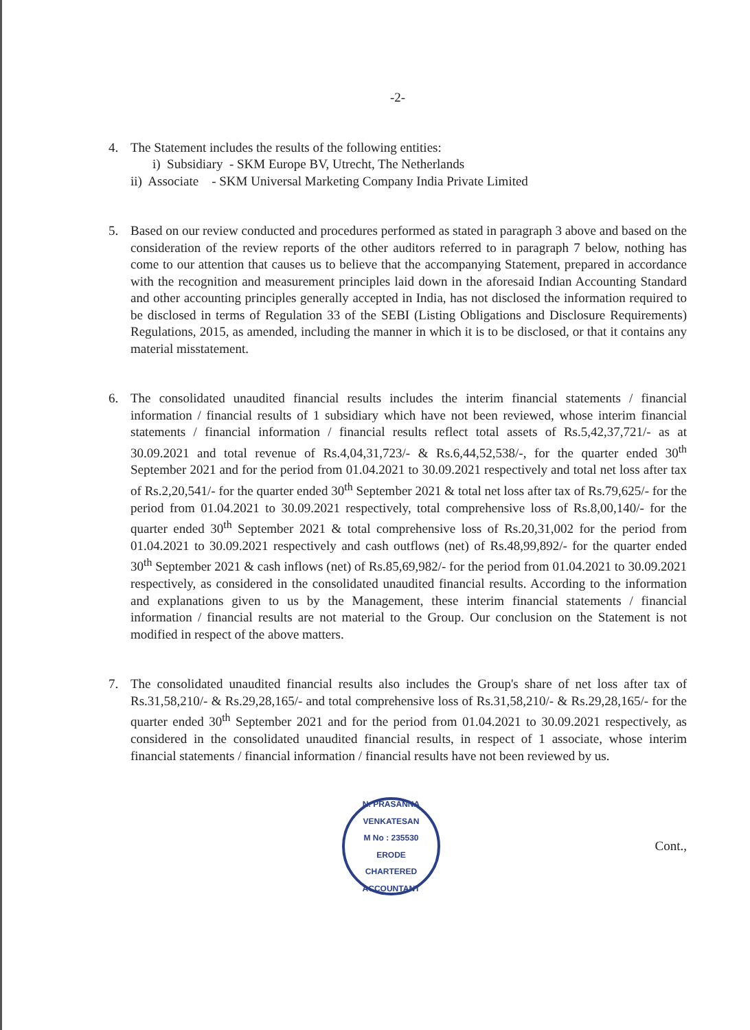-2-
4. The Statement includes the results of the following entities:
i) Subsidiary - SKM Europe BV, Utrecht, The Netherlands
ii) Associate - SKM Universal Marketing Company India Private Limited
5. Based on our review conducted and procedures performed as stated in paragraph 3 above and based on the consideration of the review reports of the other auditors referred to in paragraph 7 below, nothing has come to our attention that causes us to believe that the accompanying Statement, prepared in accordance with the recognition and measurement principles laid down in the aforesaid Indian Accounting Standard and other accounting principles generally accepted in India, has not disclosed the information required to be disclosed in terms of Regulation 33 of the SEBI (Listing Obligations and Disclosure Requirements) Regulations, 2015, as amended, including the manner in which it is to be disclosed, or that it contains any material misstatement.
6. The consolidated unaudited financial results includes the interim financial statements / financial information / financial results of 1 subsidiary which have not been reviewed, whose interim financial statements / financial information / financial results reflect total assets of Rs.5,42,37,721/- as at 30.09.2021 and total revenue of Rs.4,04,31,723/- & Rs.6,44,52,538/-, for the quarter ended 30<sup>th</sup> September 2021 and for the period from 01.04.2021 to 30.09.2021 respectively and total net loss after tax of Rs.2,20,541/- for the quarter ended 30<sup>th</sup> September 2021 & total net loss after tax of Rs.79,625/- for the period from 01.04.2021 to 30.09.2021 respectively, total comprehensive loss of Rs.8,00,140/- for the quarter ended 30<sup>th</sup> September 2021 & total comprehensive loss of Rs.20,31,002 for the period from 01.04.2021 to 30.09.2021 respectively and cash outflows (net) of Rs.48,99,892/- for the quarter ended 30<sup>th</sup> September 2021 & cash inflows (net) of Rs.85,69,982/- for the period from 01.04.2021 to 30.09.2021 respectively, as considered in the consolidated unaudited financial results. According to the information and explanations given to us by the Management, these interim financial statements / financial information / financial results are not material to the Group. Our conclusion on the Statement is not modified in respect of the above matters.
7. The consolidated unaudited financial results also includes the Group's share of net loss after tax of Rs.31,58,210/- & Rs.29,28,165/- and total comprehensive loss of Rs.31,58,210/- & Rs.29,28,165/- for the quarter ended 30<sup>th</sup> September 2021 and for the period from 01.04.2021 to 30.09.2021 respectively, as considered in the consolidated unaudited financial results, in respect of 1 associate, whose interim financial statements / financial information / financial results have not been reviewed by us.
N. PRASANNA VENKATESAN
M No : 235530
ERODE
CHARTERED ACCOUNTANT
Cont.,